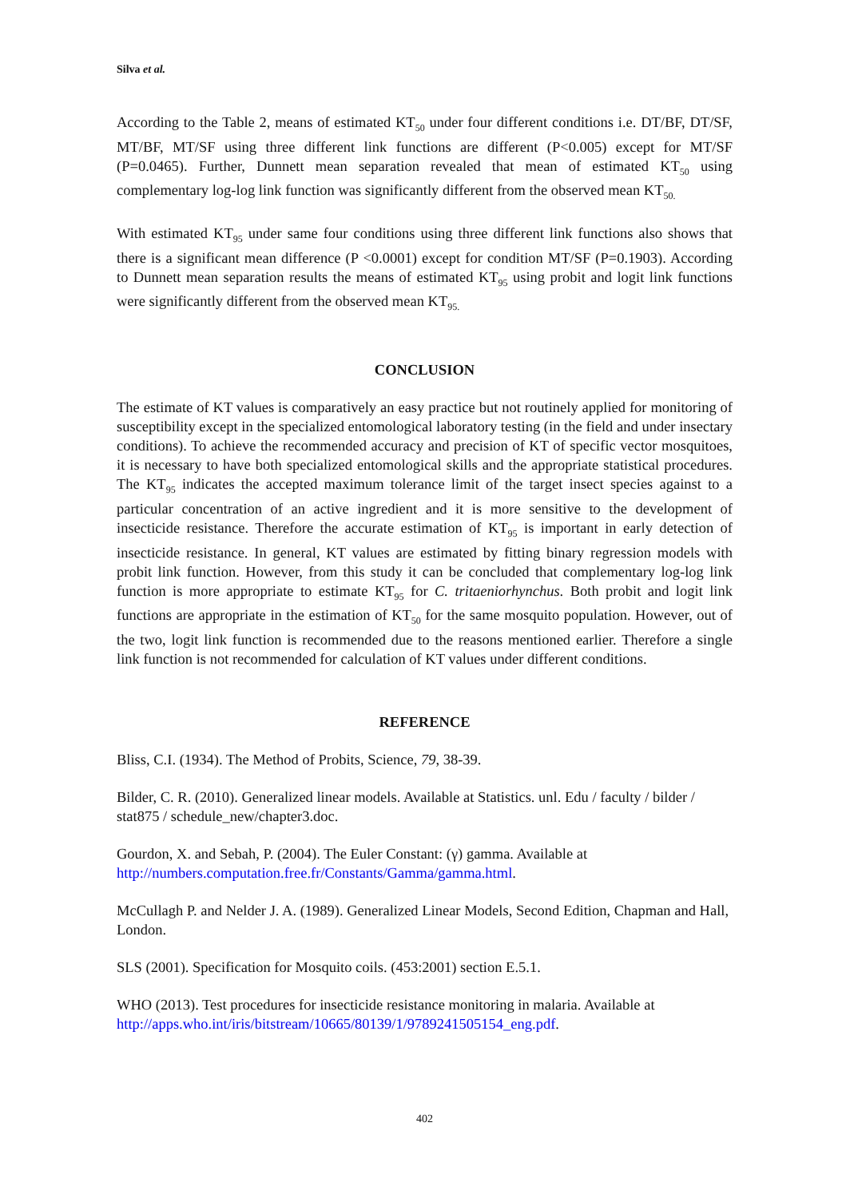Silva et al.
According to the Table 2, means of estimated KT<sub>50</sub> under four different conditions i.e. DT/BF, DT/SF, MT/BF, MT/SF using three different link functions are different (P<0.005) except for MT/SF (P=0.0465). Further, Dunnett mean separation revealed that mean of estimated KT<sub>50</sub> using complementary log-log link function was significantly different from the observed mean KT<sub>50.</sub>
With estimated KT<sub>95</sub> under same four conditions using three different link functions also shows that there is a significant mean difference (P <0.0001) except for condition MT/SF (P=0.1903). According to Dunnett mean separation results the means of estimated KT<sub>95</sub> using probit and logit link functions were significantly different from the observed mean KT<sub>95.</sub>
CONCLUSION
The estimate of KT values is comparatively an easy practice but not routinely applied for monitoring of susceptibility except in the specialized entomological laboratory testing (in the field and under insectary conditions). To achieve the recommended accuracy and precision of KT of specific vector mosquitoes, it is necessary to have both specialized entomological skills and the appropriate statistical procedures. The KT<sub>95</sub> indicates the accepted maximum tolerance limit of the target insect species against to a particular concentration of an active ingredient and it is more sensitive to the development of insecticide resistance. Therefore the accurate estimation of KT<sub>95</sub> is important in early detection of insecticide resistance. In general, KT values are estimated by fitting binary regression models with probit link function. However, from this study it can be concluded that complementary log-log link function is more appropriate to estimate KT<sub>95</sub> for C. tritaeniorhynchus. Both probit and logit link functions are appropriate in the estimation of KT<sub>50</sub> for the same mosquito population. However, out of the two, logit link function is recommended due to the reasons mentioned earlier. Therefore a single link function is not recommended for calculation of KT values under different conditions.
REFERENCE
Bliss, C.I. (1934). The Method of Probits, Science, 79, 38-39.
Bilder, C. R. (2010). Generalized linear models. Available at Statistics. unl. Edu / faculty / bilder / stat875 / schedule_new/chapter3.doc.
Gourdon, X. and Sebah, P. (2004). The Euler Constant: (γ) gamma. Available at http://numbers.computation.free.fr/Constants/Gamma/gamma.html.
McCullagh P. and Nelder J. A. (1989). Generalized Linear Models, Second Edition, Chapman and Hall, London.
SLS (2001). Specification for Mosquito coils. (453:2001) section E.5.1.
WHO (2013). Test procedures for insecticide resistance monitoring in malaria. Available at http://apps.who.int/iris/bitstream/10665/80139/1/9789241505154_eng.pdf.
402